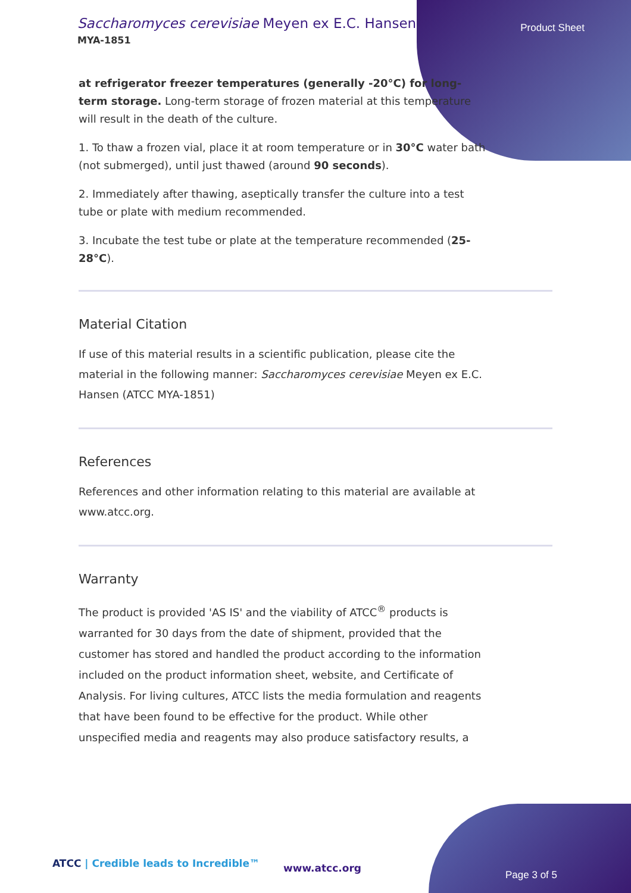Saccharomyces cerevisiae Meyen ex E.C. Hansen
MYA-1851
Product Sheet
at refrigerator freezer temperatures (generally -20°C) for long-term storage. Long-term storage of frozen material at this temperature will result in the death of the culture.
1. To thaw a frozen vial, place it at room temperature or in 30°C water bath (not submerged), until just thawed (around 90 seconds).
2. Immediately after thawing, aseptically transfer the culture into a test tube or plate with medium recommended.
3. Incubate the test tube or plate at the temperature recommended (25-28°C).
Material Citation
If use of this material results in a scientific publication, please cite the material in the following manner: Saccharomyces cerevisiae Meyen ex E.C. Hansen (ATCC MYA-1851)
References
References and other information relating to this material are available at www.atcc.org.
Warranty
The product is provided 'AS IS' and the viability of ATCC<sup>®</sup> products is warranted for 30 days from the date of shipment, provided that the customer has stored and handled the product according to the information included on the product information sheet, website, and Certificate of Analysis. For living cultures, ATCC lists the media formulation and reagents that have been found to be effective for the product. While other unspecified media and reagents may also produce satisfactory results, a
ATCC | Credible leads to Incredible™
www.atcc.org
Page 3 of 5